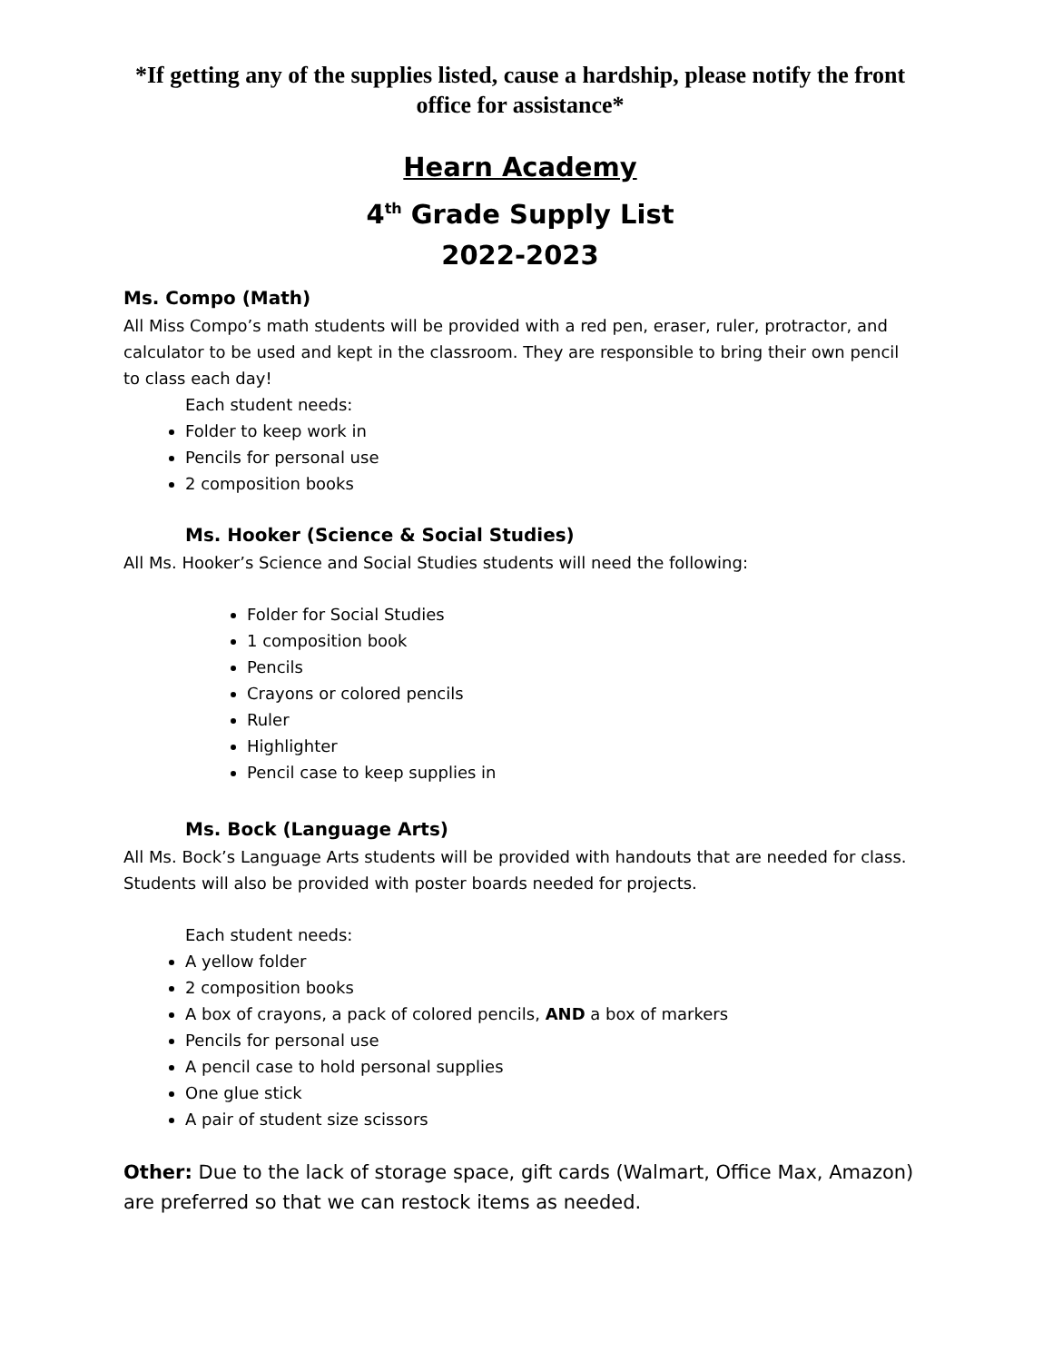*If getting any of the supplies listed, cause a hardship, please notify the front office for assistance*
Hearn Academy
4<sup>th</sup> Grade Supply List
2022-2023
Ms. Compo (Math)
All Miss Compo’s math students will be provided with a red pen, eraser, ruler, protractor, and calculator to be used and kept in the classroom. They are responsible to bring their own pencil to class each day!
Each student needs:
Folder to keep work in
Pencils for personal use
2 composition books
Ms. Hooker (Science & Social Studies)
All Ms. Hooker’s Science and Social Studies students will need the following:
Folder for Social Studies
1 composition book
Pencils
Crayons or colored pencils
Ruler
Highlighter
Pencil case to keep supplies in
Ms. Bock (Language Arts)
All Ms. Bock’s Language Arts students will be provided with handouts that are needed for class. Students will also be provided with poster boards needed for projects.
Each student needs:
A yellow folder
2 composition books
A box of crayons, a pack of colored pencils, AND a box of markers
Pencils for personal use
A pencil case to hold personal supplies
One glue stick
A pair of student size scissors
Other: Due to the lack of storage space, gift cards (Walmart, Office Max, Amazon) are preferred so that we can restock items as needed.